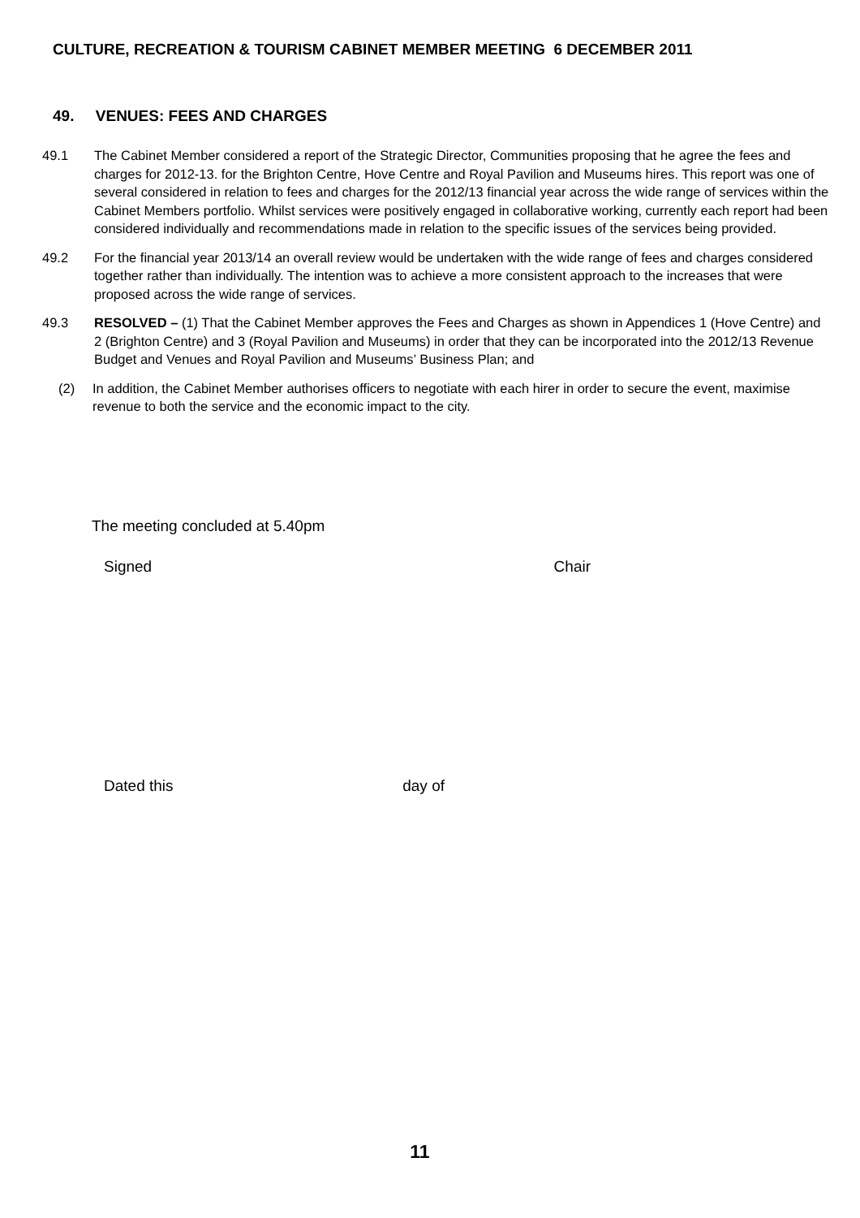CULTURE, RECREATION & TOURISM CABINET MEMBER MEETING 6 DECEMBER 2011
49. VENUES: FEES AND CHARGES
49.1 The Cabinet Member considered a report of the Strategic Director, Communities proposing that he agree the fees and charges for 2012-13. for the Brighton Centre, Hove Centre and Royal Pavilion and Museums hires. This report was one of several considered in relation to fees and charges for the 2012/13 financial year across the wide range of services within the Cabinet Members portfolio. Whilst services were positively engaged in collaborative working, currently each report had been considered individually and recommendations made in relation to the specific issues of the services being provided.
49.2 For the financial year 2013/14 an overall review would be undertaken with the wide range of fees and charges considered together rather than individually. The intention was to achieve a more consistent approach to the increases that were proposed across the wide range of services.
49.3 RESOLVED – (1) That the Cabinet Member approves the Fees and Charges as shown in Appendices 1 (Hove Centre) and 2 (Brighton Centre) and 3 (Royal Pavilion and Museums) in order that they can be incorporated into the 2012/13 Revenue Budget and Venues and Royal Pavilion and Museums’ Business Plan; and
(2) In addition, the Cabinet Member authorises officers to negotiate with each hirer in order to secure the event, maximise revenue to both the service and the economic impact to the city.
The meeting concluded at 5.40pm
Signed Chair
Dated this day of
11